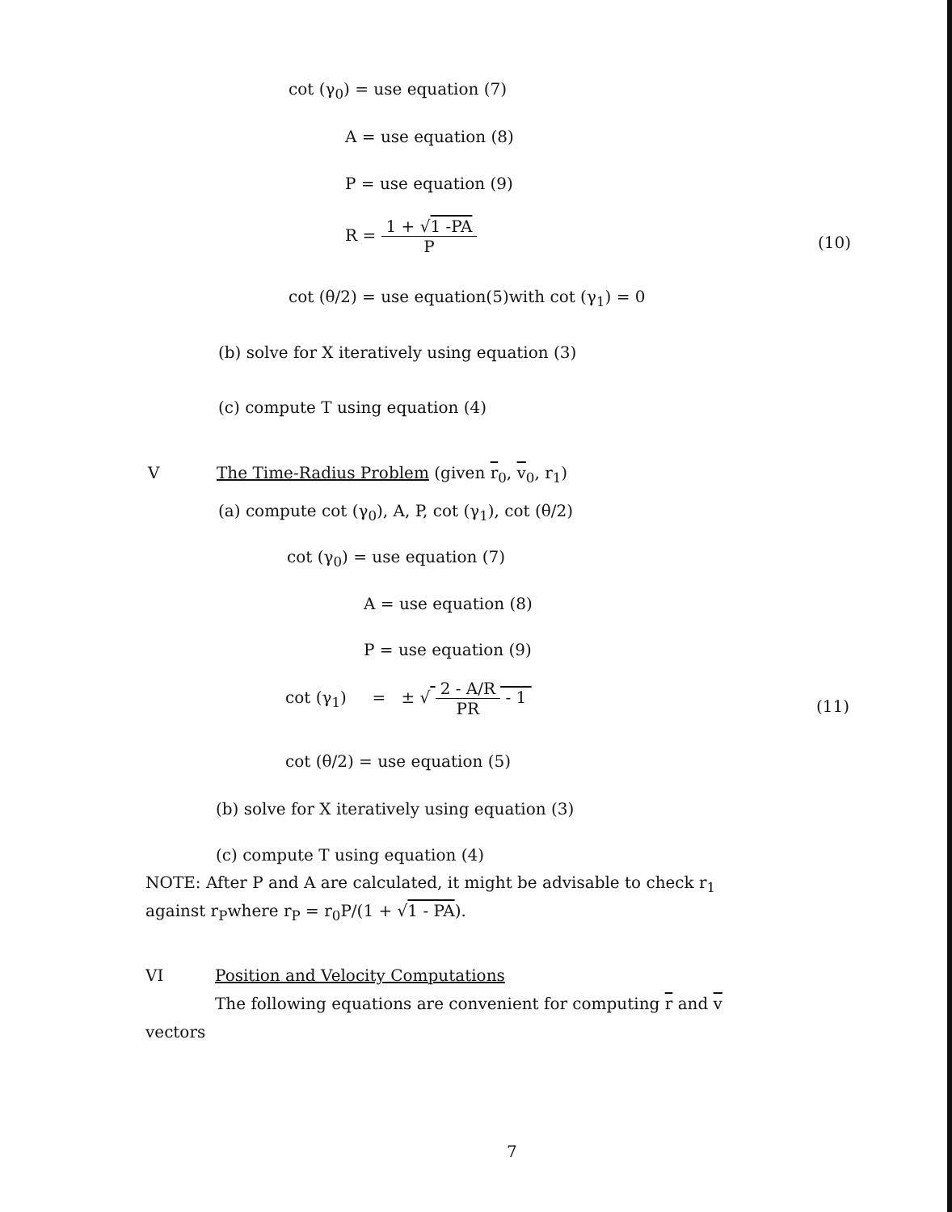cot (γ<sub>0</sub>) = use equation (7)
A = use equation (8)
P = use equation (9)
R =
1 + √1 -PA
P
(10)
cot (θ/2) = use equation(5)with cot (γ<sub>1</sub>) = 0
(b) solve for X iteratively using equation (3)
(c) compute T using equation (4)
V The Time-Radius Problem (given r<sub>0</sub>, v<sub>0</sub>, r<sub>1</sub>)
(a) compute cot (γ<sub>0</sub>), A, P, cot (γ<sub>1</sub>), cot (θ/2)
cot (γ<sub>0</sub>) = use equation (7)
A = use equation (8)
P = use equation (9)
cot (γ<sub>1</sub>) = ± √
2 - A/R
PR
- 1
(11)
cot (θ/2) = use equation (5)
(b) solve for X iteratively using equation (3)
(c) compute T using equation (4)
NOTE: After P and A are calculated, it might be advisable to check r<sub>1</sub>
against r<sub>P</sub>where r<sub>P</sub> = r<sub>0</sub>P/(1 + √1 - PA).
VI Position and Velocity Computations
The following equations are convenient for computing r and v
vectors
7